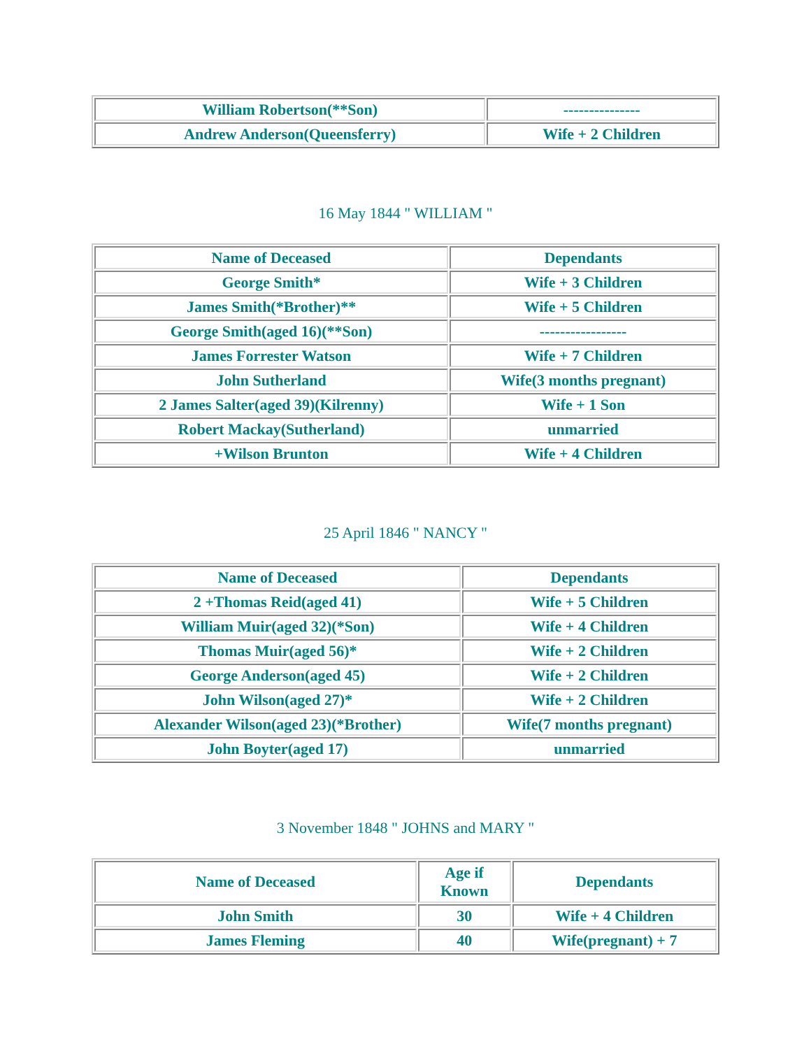| William Robertson(**Son) | --------------- |
| Andrew Anderson(Queensferry) | Wife + 2 Children |
16 May 1844 " WILLIAM "
| Name of Deceased | Dependants |
| --- | --- |
| George Smith* | Wife + 3 Children |
| James Smith(*Brother)** | Wife + 5 Children |
| George Smith(aged 16)(**Son) | ----------------- |
| James Forrester Watson | Wife + 7 Children |
| John Sutherland | Wife(3 months pregnant) |
| 2 James Salter(aged 39)(Kilrenny) | Wife + 1 Son |
| Robert Mackay(Sutherland) | unmarried |
| +Wilson Brunton | Wife + 4 Children |
25 April 1846 " NANCY "
| Name of Deceased | Dependants |
| --- | --- |
| 2 +Thomas Reid(aged 41) | Wife + 5 Children |
| William Muir(aged 32)(*Son) | Wife + 4 Children |
| Thomas Muir(aged 56)* | Wife + 2 Children |
| George Anderson(aged 45) | Wife + 2 Children |
| John Wilson(aged 27)* | Wife + 2 Children |
| Alexander Wilson(aged 23)(*Brother) | Wife(7 months pregnant) |
| John Boyter(aged 17) | unmarried |
3 November 1848 " JOHNS and MARY "
| Name of Deceased | Age if Known | Dependants |
| --- | --- | --- |
| John Smith | 30 | Wife + 4 Children |
| James Fleming | 40 | Wife(pregnant) + 7 |